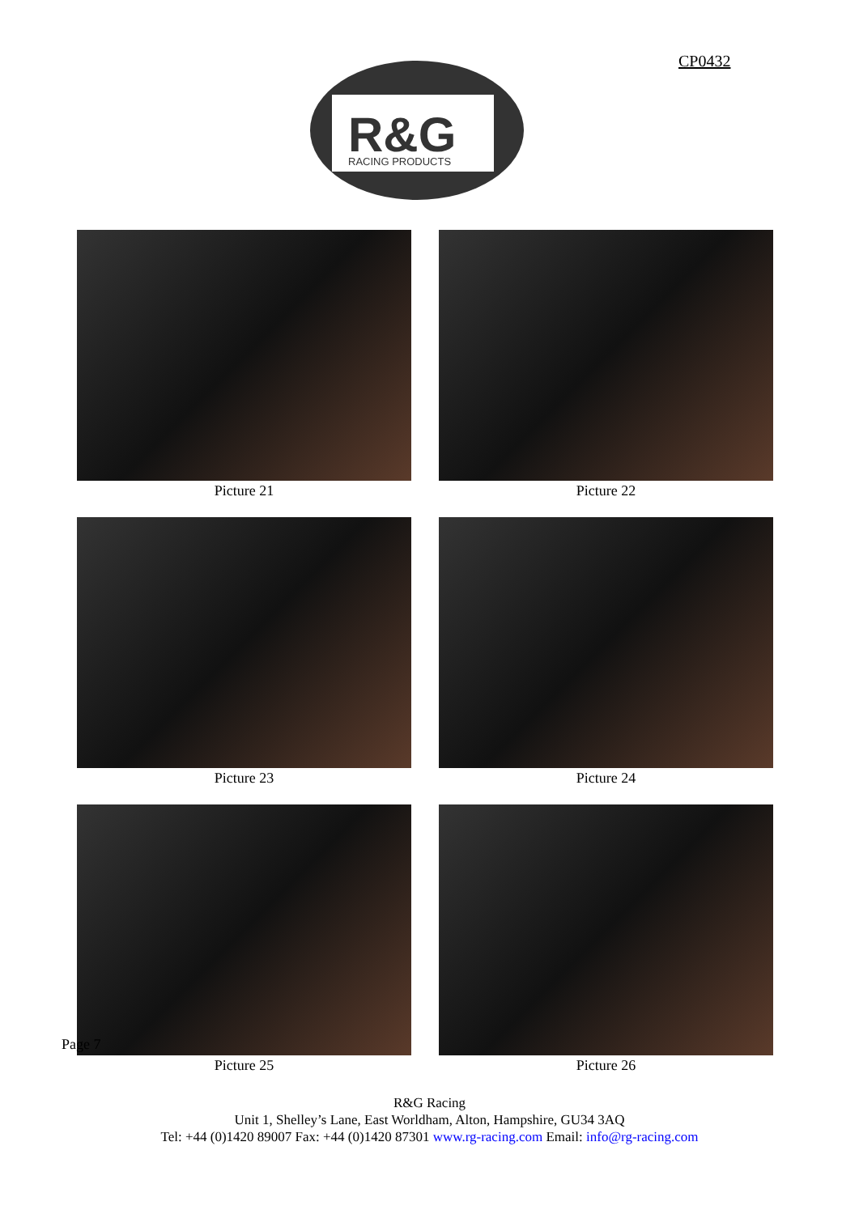CP0432
R&G
RACING PRODUCTS
Picture 21
Picture 22
Picture 23
Picture 24
Picture 25
Picture 26
Page 7
R&G Racing
Unit 1, Shelley’s Lane, East Worldham, Alton, Hampshire, GU34 3AQ
Tel: +44 (0)1420 89007 Fax: +44 (0)1420 87301 www.rg-racing.com Email: info@rg-racing.com